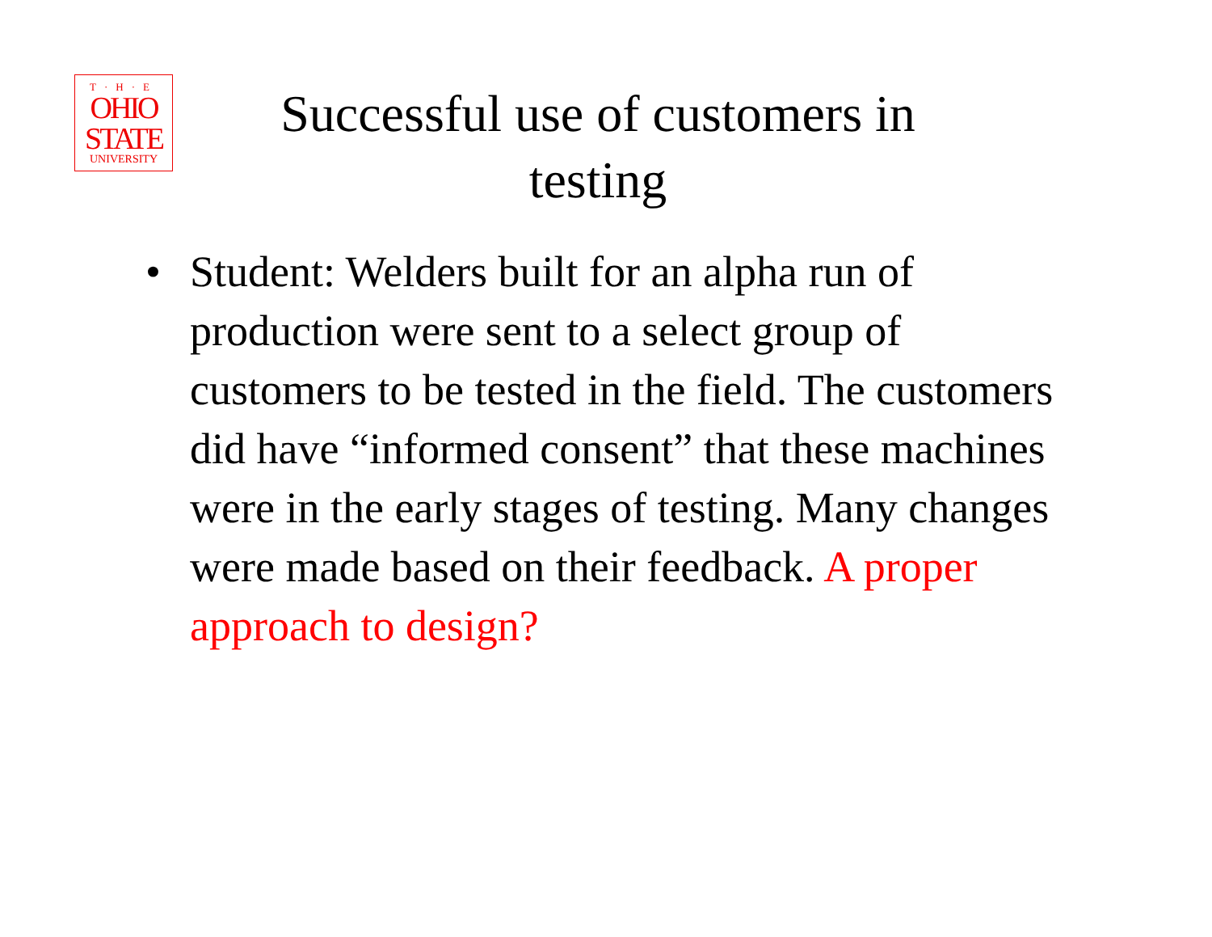T·H·E
OHIO
STATE
UNIVERSITY
Successful use of customers in testing
• Student: Welders built for an alpha run of production were sent to a select group of customers to be tested in the field. The customers did have “informed consent” that these machines were in the early stages of testing. Many changes were made based on their feedback. A proper approach to design?